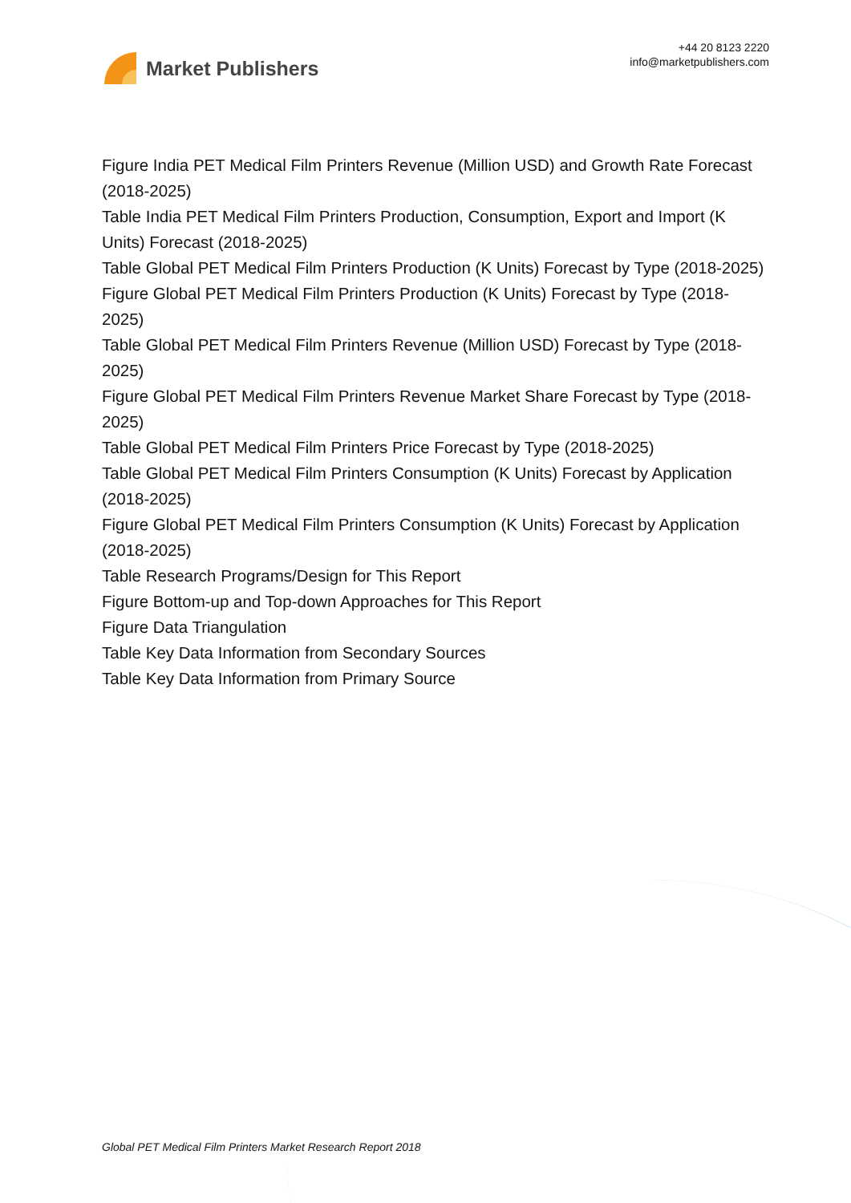Market Publishers
+44 20 8123 2220
info@marketpublishers.com
Figure India PET Medical Film Printers Revenue (Million USD) and Growth Rate Forecast (2018-2025)
Table India PET Medical Film Printers Production, Consumption, Export and Import (K Units) Forecast (2018-2025)
Table Global PET Medical Film Printers Production (K Units) Forecast by Type (2018-2025)
Figure Global PET Medical Film Printers Production (K Units) Forecast by Type (2018-2025)
Table Global PET Medical Film Printers Revenue (Million USD) Forecast by Type (2018-2025)
Figure Global PET Medical Film Printers Revenue Market Share Forecast by Type (2018-2025)
Table Global PET Medical Film Printers Price Forecast by Type (2018-2025)
Table Global PET Medical Film Printers Consumption (K Units) Forecast by Application (2018-2025)
Figure Global PET Medical Film Printers Consumption (K Units) Forecast by Application (2018-2025)
Table Research Programs/Design for This Report
Figure Bottom-up and Top-down Approaches for This Report
Figure Data Triangulation
Table Key Data Information from Secondary Sources
Table Key Data Information from Primary Source
Global PET Medical Film Printers Market Research Report 2018